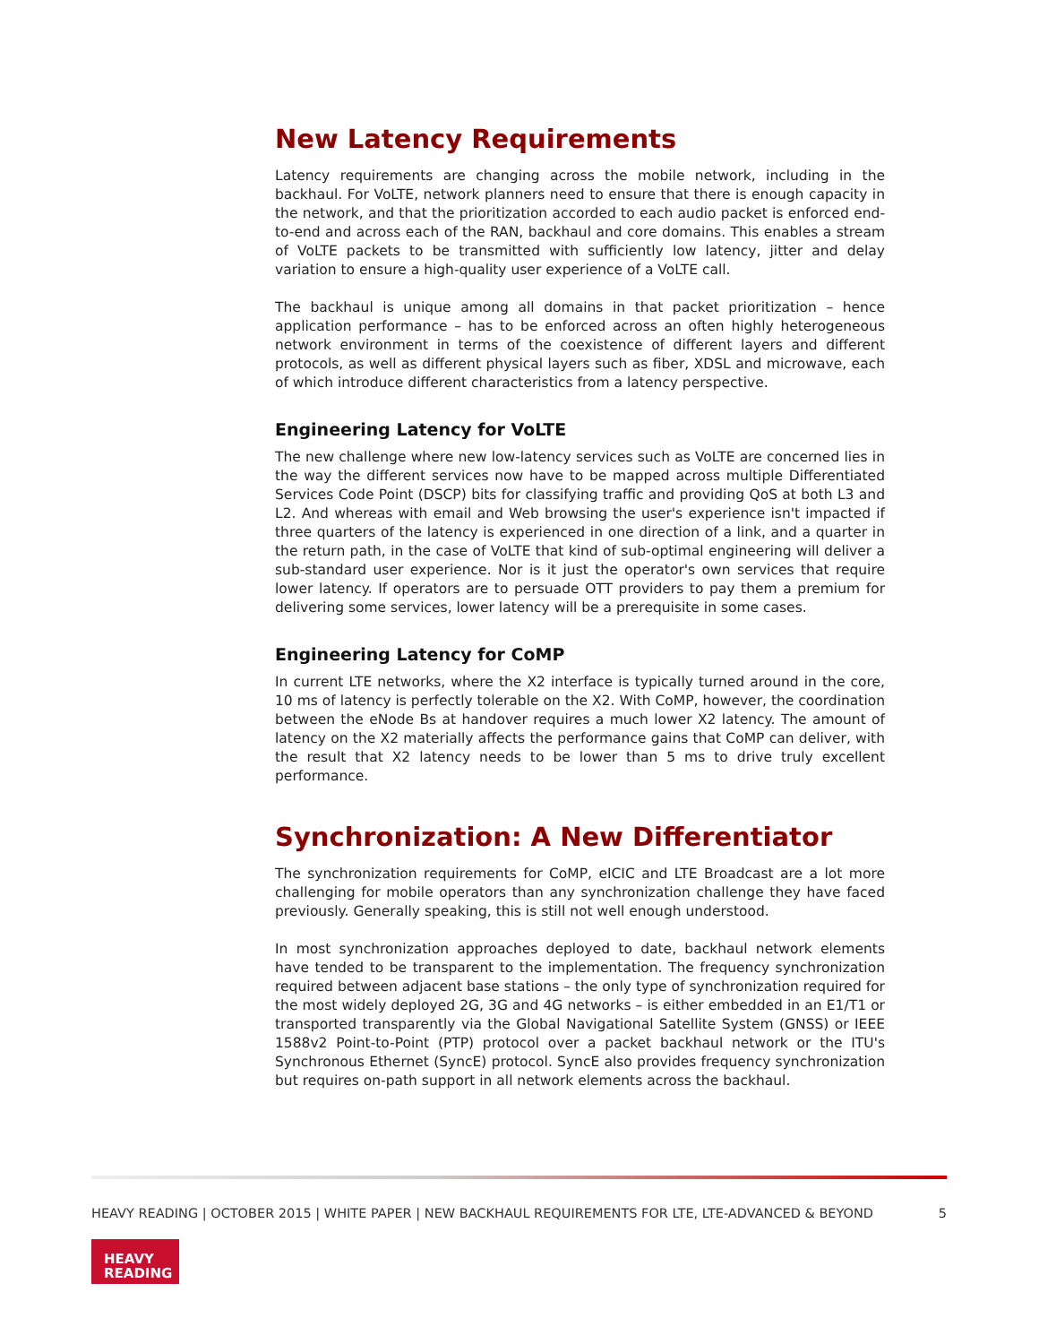New Latency Requirements
Latency requirements are changing across the mobile network, including in the backhaul. For VoLTE, network planners need to ensure that there is enough capacity in the network, and that the prioritization accorded to each audio packet is enforced end-to-end and across each of the RAN, backhaul and core domains. This enables a stream of VoLTE packets to be transmitted with sufficiently low latency, jitter and delay variation to ensure a high-quality user experience of a VoLTE call.
The backhaul is unique among all domains in that packet prioritization – hence application performance – has to be enforced across an often highly heterogeneous network environment in terms of the coexistence of different layers and different protocols, as well as different physical layers such as fiber, XDSL and microwave, each of which introduce different characteristics from a latency perspective.
Engineering Latency for VoLTE
The new challenge where new low-latency services such as VoLTE are concerned lies in the way the different services now have to be mapped across multiple Differentiated Services Code Point (DSCP) bits for classifying traffic and providing QoS at both L3 and L2. And whereas with email and Web browsing the user's experience isn't impacted if three quarters of the latency is experienced in one direction of a link, and a quarter in the return path, in the case of VoLTE that kind of sub-optimal engineering will deliver a sub-standard user experience. Nor is it just the operator's own services that require lower latency. If operators are to persuade OTT providers to pay them a premium for delivering some services, lower latency will be a prerequisite in some cases.
Engineering Latency for CoMP
In current LTE networks, where the X2 interface is typically turned around in the core, 10 ms of latency is perfectly tolerable on the X2. With CoMP, however, the coordination between the eNode Bs at handover requires a much lower X2 latency. The amount of latency on the X2 materially affects the performance gains that CoMP can deliver, with the result that X2 latency needs to be lower than 5 ms to drive truly excellent performance.
Synchronization: A New Differentiator
The synchronization requirements for CoMP, eICIC and LTE Broadcast are a lot more challenging for mobile operators than any synchronization challenge they have faced previously. Generally speaking, this is still not well enough understood.
In most synchronization approaches deployed to date, backhaul network elements have tended to be transparent to the implementation. The frequency synchronization required between adjacent base stations – the only type of synchronization required for the most widely deployed 2G, 3G and 4G networks – is either embedded in an E1/T1 or transported transparently via the Global Navigational Satellite System (GNSS) or IEEE 1588v2 Point-to-Point (PTP) protocol over a packet backhaul network or the ITU's Synchronous Ethernet (SyncE) protocol. SyncE also provides frequency synchronization but requires on-path support in all network elements across the backhaul.
HEAVY READING | OCTOBER 2015 | WHITE PAPER | NEW BACKHAUL REQUIREMENTS FOR LTE, LTE-ADVANCED & BEYOND 5
HEAVY
READING